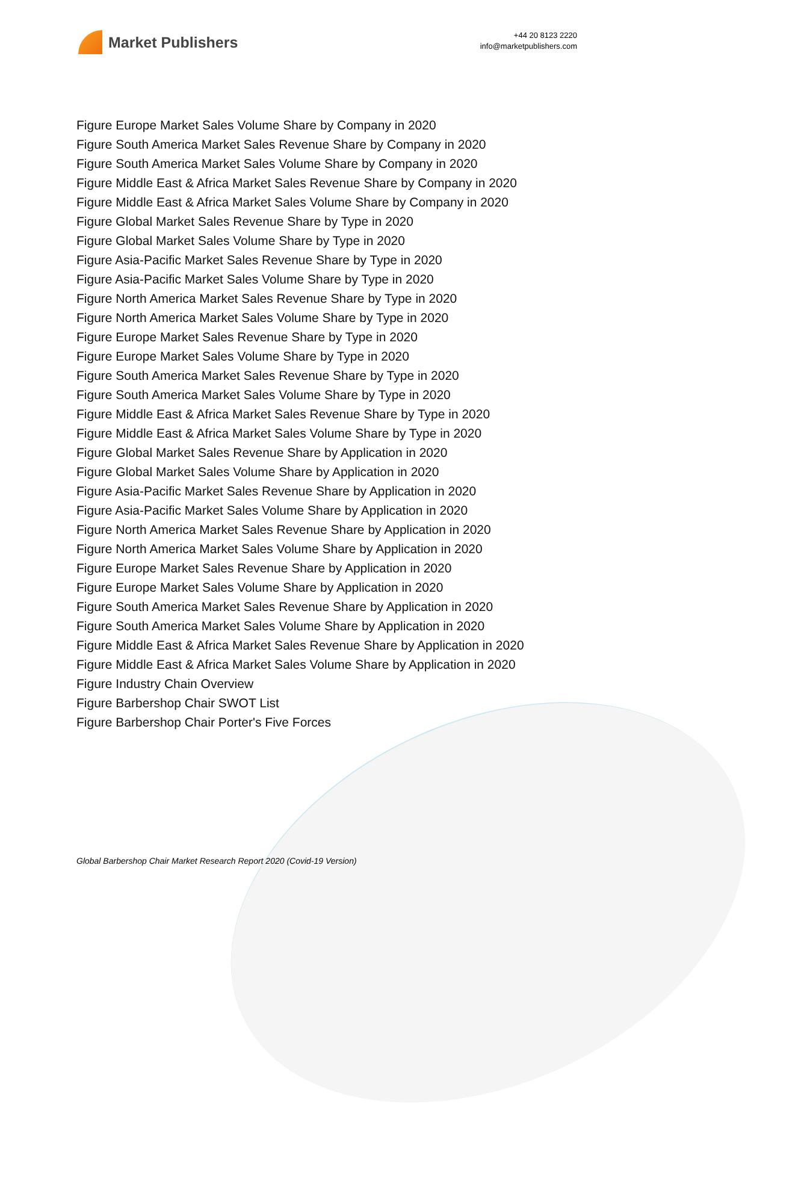Market Publishers
+44 20 8123 2220
info@marketpublishers.com
Figure Europe Market Sales Volume Share by Company in 2020
Figure South America Market Sales Revenue Share by Company in 2020
Figure South America Market Sales Volume Share by Company in 2020
Figure Middle East & Africa Market Sales Revenue Share by Company in 2020
Figure Middle East & Africa Market Sales Volume Share by Company in 2020
Figure Global Market Sales Revenue Share by Type in 2020
Figure Global Market Sales Volume Share by Type in 2020
Figure Asia-Pacific Market Sales Revenue Share by Type in 2020
Figure Asia-Pacific Market Sales Volume Share by Type in 2020
Figure North America Market Sales Revenue Share by Type in 2020
Figure North America Market Sales Volume Share by Type in 2020
Figure Europe Market Sales Revenue Share by Type in 2020
Figure Europe Market Sales Volume Share by Type in 2020
Figure South America Market Sales Revenue Share by Type in 2020
Figure South America Market Sales Volume Share by Type in 2020
Figure Middle East & Africa Market Sales Revenue Share by Type in 2020
Figure Middle East & Africa Market Sales Volume Share by Type in 2020
Figure Global Market Sales Revenue Share by Application in 2020
Figure Global Market Sales Volume Share by Application in 2020
Figure Asia-Pacific Market Sales Revenue Share by Application in 2020
Figure Asia-Pacific Market Sales Volume Share by Application in 2020
Figure North America Market Sales Revenue Share by Application in 2020
Figure North America Market Sales Volume Share by Application in 2020
Figure Europe Market Sales Revenue Share by Application in 2020
Figure Europe Market Sales Volume Share by Application in 2020
Figure South America Market Sales Revenue Share by Application in 2020
Figure South America Market Sales Volume Share by Application in 2020
Figure Middle East & Africa Market Sales Revenue Share by Application in 2020
Figure Middle East & Africa Market Sales Volume Share by Application in 2020
Figure Industry Chain Overview
Figure Barbershop Chair SWOT List
Figure Barbershop Chair Porter's Five Forces
Global Barbershop Chair Market Research Report 2020 (Covid-19 Version)